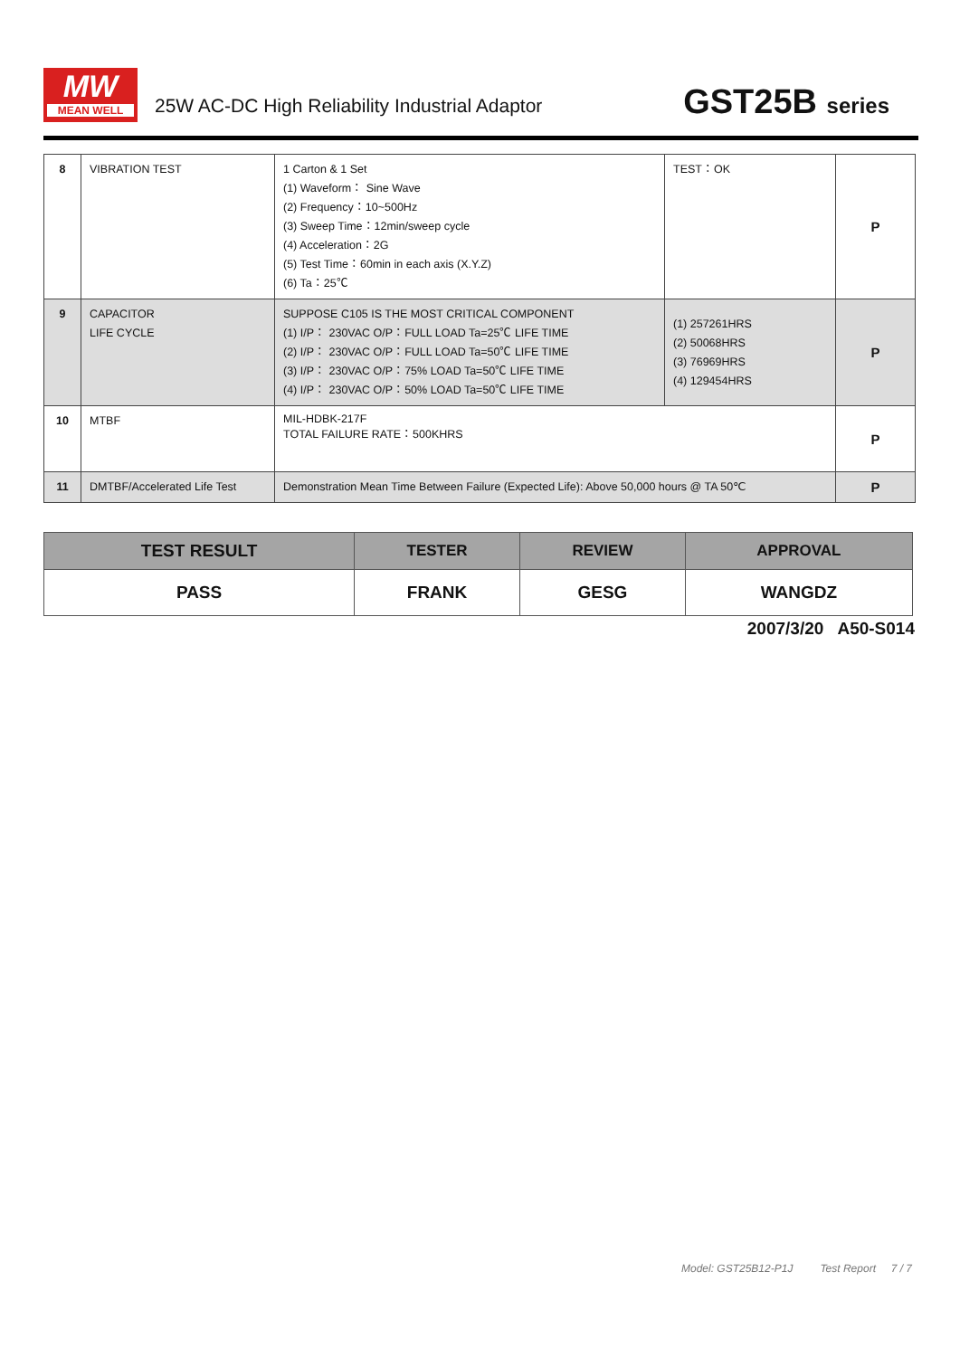MW
MEAN WELL
25W AC-DC High Reliability Industrial Adaptor
GST25B series
| 8 | VIBRATION TEST | 1 Carton & 1 Set (1) Waveform： Sine Wave (2) Frequency：10~500Hz (3) Sweep Time：12min/sweep cycle (4) Acceleration：2G (5) Test Time：60min in each axis (X.Y.Z) (6) Ta：25℃ | TEST：OK | P |
| 9 | CAPACITOR LIFE CYCLE | SUPPOSE C105 IS THE MOST CRITICAL COMPONENT (1) I/P： 230VAC O/P：FULL LOAD Ta=25℃ LIFE TIME (2) I/P： 230VAC O/P：FULL LOAD Ta=50℃ LIFE TIME (3) I/P： 230VAC O/P：75% LOAD Ta=50℃ LIFE TIME (4) I/P： 230VAC O/P：50% LOAD Ta=50℃ LIFE TIME | (1) 257261HRS (2) 50068HRS (3) 76969HRS (4) 129454HRS | P |
| 10 | MTBF | MIL-HDBK-217F TOTAL FAILURE RATE：500KHRS | | P |
| 11 | DMTBF/Accelerated Life Test | Demonstration Mean Time Between Failure (Expected Life): Above 50,000 hours @ TA 50℃ | | P |
| TEST RESULT | TESTER | REVIEW | APPROVAL |
| --- | --- | --- | --- |
| PASS | FRANK | GESG | WANGDZ |
2007/3/20 A50-S014
Model: GST25B12-P1J Test Report 7 / 7